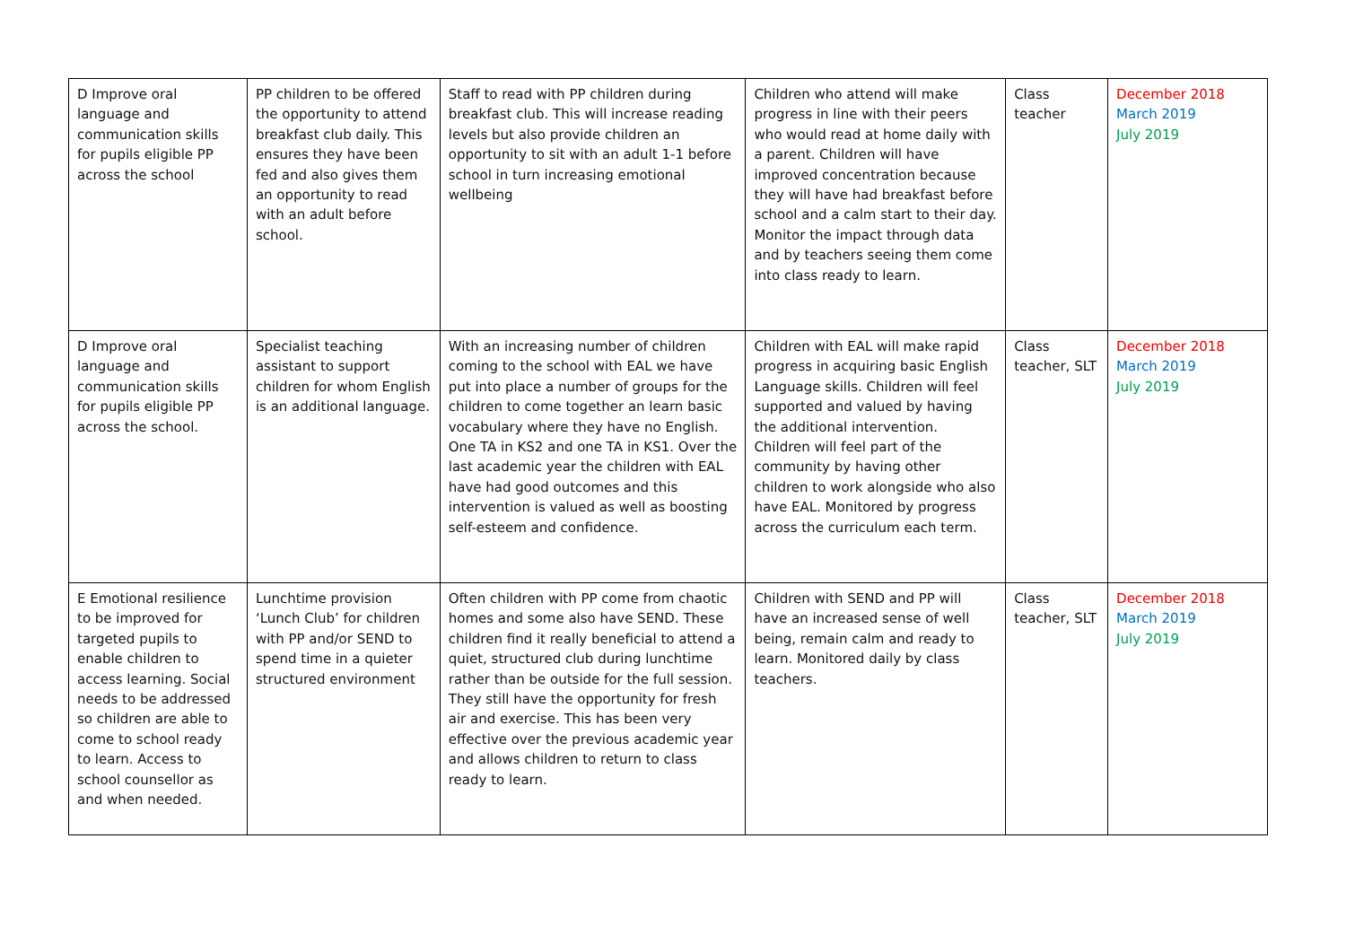| D Improve oral language and communication skills for pupils eligible PP across the school | PP children to be offered the opportunity to attend breakfast club daily. This ensures they have been fed and also gives them an opportunity to read with an adult before school. | Staff to read with PP children during breakfast club. This will increase reading levels but also provide children an opportunity to sit with an adult 1-1 before school in turn increasing emotional wellbeing | Children who attend will make progress in line with their peers who would read at home daily with a parent. Children will have improved concentration because they will have had breakfast before school and a calm start to their day. Monitor the impact through data and by teachers seeing them come into class ready to learn. | Class teacher | December 2018 March 2019 July 2019 |
| D Improve oral language and communication skills for pupils eligible PP across the school. | Specialist teaching assistant to support children for whom English is an additional language. | With an increasing number of children coming to the school with EAL we have put into place a number of groups for the children to come together an learn basic vocabulary where they have no English. One TA in KS2 and one TA in KS1. Over the last academic year the children with EAL have had good outcomes and this intervention is valued as well as boosting self-esteem and confidence. | Children with EAL will make rapid progress in acquiring basic English Language skills. Children will feel supported and valued by having the additional intervention. Children will feel part of the community by having other children to work alongside who also have EAL. Monitored by progress across the curriculum each term. | Class teacher, SLT | December 2018 March 2019 July 2019 |
| E Emotional resilience to be improved for targeted pupils to enable children to access learning. Social needs to be addressed so children are able to come to school ready to learn. Access to school counsellor as and when needed. | Lunchtime provision ‘Lunch Club’ for children with PP and/or SEND to spend time in a quieter structured environment | Often children with PP come from chaotic homes and some also have SEND. These children find it really beneficial to attend a quiet, structured club during lunchtime rather than be outside for the full session. They still have the opportunity for fresh air and exercise. This has been very effective over the previous academic year and allows children to return to class ready to learn. | Children with SEND and PP will have an increased sense of well being, remain calm and ready to learn. Monitored daily by class teachers. | Class teacher, SLT | December 2018 March 2019 July 2019 |